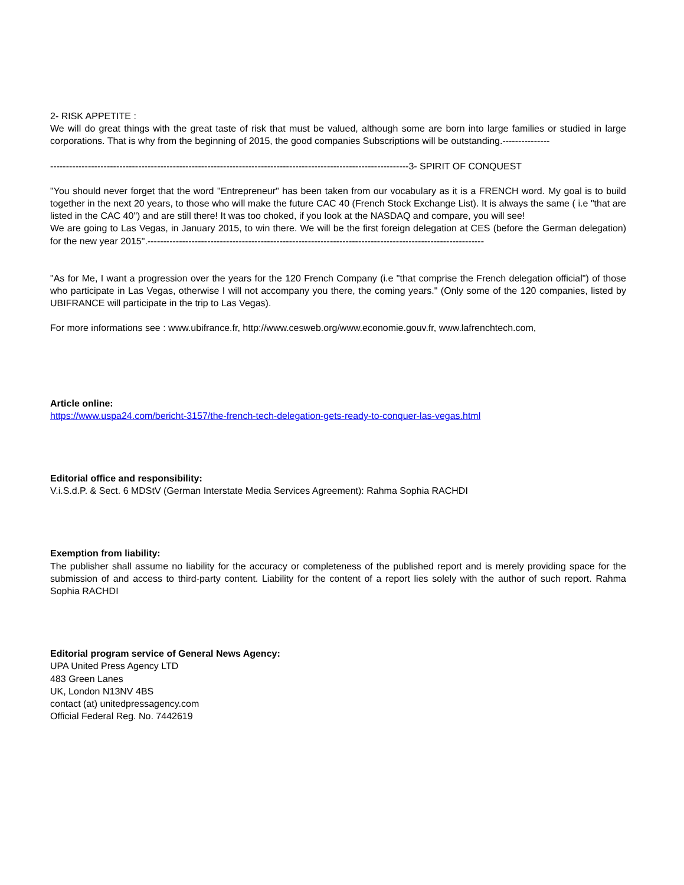2- RISK APPETITE :
We will do great things with the great taste of risk that must be valued, although some are born into large families or studied in large corporations. That is why from the beginning of 2015, the good companies Subscriptions will be outstanding.---------------
------------------------------------------------------------------------------------------------------------------3- SPIRIT OF CONQUEST
"You should never forget that the word "Entrepreneur" has been taken from our vocabulary as it is a FRENCH word. My goal is to build together in the next 20 years, to those who will make the future CAC 40 (French Stock Exchange List). It is always the same ( i.e "that are listed in the CAC 40") and are still there! It was too choked, if you look at the NASDAQ and compare, you will see!
We are going to Las Vegas, in January 2015, to win there. We will be the first foreign delegation at CES (before the German delegation) for the new year 2015".-----------------------------------------------------------------------------------------------------------
"As for Me, I want a progression over the years for the 120 French Company (i.e "that comprise the French delegation official") of those who participate in Las Vegas, otherwise I will not accompany you there, the coming years." (Only some of the 120 companies, listed by UBIFRANCE will participate in the trip to Las Vegas).
For more informations see : www.ubifrance.fr, http://www.cesweb.org/www.economie.gouv.fr, www.lafrenchtech.com,
Article online:
https://www.uspa24.com/bericht-3157/the-french-tech-delegation-gets-ready-to-conquer-las-vegas.html
Editorial office and responsibility:
V.i.S.d.P. & Sect. 6 MDStV (German Interstate Media Services Agreement): Rahma Sophia RACHDI
Exemption from liability:
The publisher shall assume no liability for the accuracy or completeness of the published report and is merely providing space for the submission of and access to third-party content. Liability for the content of a report lies solely with the author of such report. Rahma Sophia RACHDI
Editorial program service of General News Agency:
UPA United Press Agency LTD
483 Green Lanes
UK, London N13NV 4BS
contact (at) unitedpressagency.com
Official Federal Reg. No. 7442619